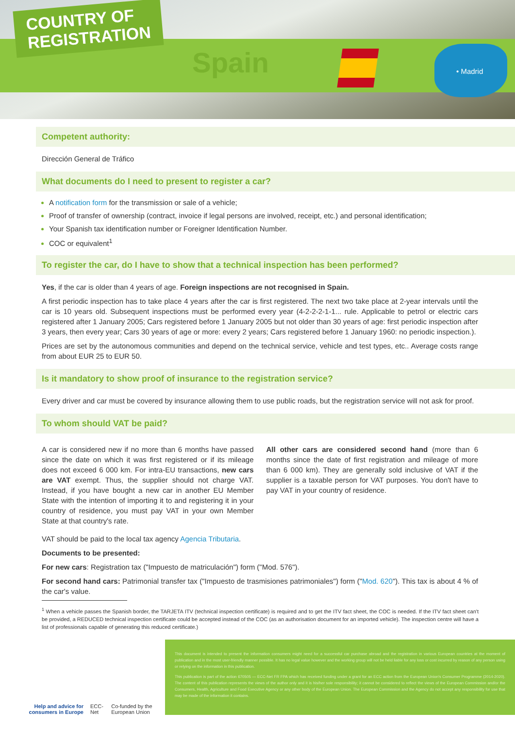COUNTRY OF
REGISTRATION
Spain • Madrid
Competent authority:
Dirección General de Tráfico
What documents do I need to present to register a car?
A notification form for the transmission or sale of a vehicle;
Proof of transfer of ownership (contract, invoice if legal persons are involved, receipt, etc.) and personal identification;
Your Spanish tax identification number or Foreigner Identification Number.
COC or equivalent<sup>1</sup>
To register the car, do I have to show that a technical inspection has been performed?
Yes, if the car is older than 4 years of age. Foreign inspections are not recognised in Spain.
A first periodic inspection has to take place 4 years after the car is first registered. The next two take place at 2-year intervals until the car is 10 years old. Subsequent inspections must be performed every year (4-2-2-2-1-1... rule. Applicable to petrol or electric cars registered after 1 January 2005; Cars registered before 1 January 2005 but not older than 30 years of age: first periodic inspection after 3 years, then every year; Cars 30 years of age or more: every 2 years; Cars registered before 1 January 1960: no periodic inspection.).
Prices are set by the autonomous communities and depend on the technical service, vehicle and test types, etc.. Average costs range from about EUR 25 to EUR 50.
Is it mandatory to show proof of insurance to the registration service?
Every driver and car must be covered by insurance allowing them to use public roads, but the registration service will not ask for proof.
To whom should VAT be paid?
A car is considered new if no more than 6 months have passed since the date on which it was first registered or if its mileage does not exceed 6 000 km. For intra-EU transactions, new cars are VAT exempt. Thus, the supplier should not charge VAT. Instead, if you have bought a new car in another EU Member State with the intention of importing it to and registering it in your country of residence, you must pay VAT in your own Member State at that country's rate.
All other cars are considered second hand (more than 6 months since the date of first registration and mileage of more than 6 000 km). They are generally sold inclusive of VAT if the supplier is a taxable person for VAT purposes. You don't have to pay VAT in your country of residence.
VAT should be paid to the local tax agency Agencia Tributaria.
Documents to be presented:
For new cars: Registration tax ("Impuesto de matriculación") form ("Mod. 576").
For second hand cars: Patrimonial transfer tax ("Impuesto de trasmisiones patrimoniales") form ("Mod. 620"). This tax is about 4 % of the car's value.
<sup>1</sup> When a vehicle passes the Spanish border, the TARJETA ITV (technical inspection certificate) is required and to get the ITV fact sheet, the COC is needed. If the ITV fact sheet can't be provided, a REDUCED technical inspection certificate could be accepted instead of the COC (as an authorisation document for an imported vehicle). The inspection centre will have a list of professionals capable of generating this reduced certificate.)
Help and advice for consumers in Europe ECC-Net Co-funded by the European Union
This document is intended to present the information consumers might need for a successful car purchase abroad and the registration in various European countries at the moment of publication and in the most user-friendly manner possible. It has no legal value however and the working group will not be held liable for any loss or cost incurred by reason of any person using or relying on the information in this publication.
This publication is part of the action 670505 — ECC-Net FR FPA which has received funding under a grant for an ECC action from the European Union's Consumer Programme (2014-2020). The content of this publication represents the views of the author only and it is his/her sole responsibility; it cannot be considered to reflect the views of the European Commission and/or the Consumers, Health, Agriculture and Food Executive Agency or any other body of the European Union. The European Commission and the Agency do not accept any responsibility for use that may be made of the information it contains.